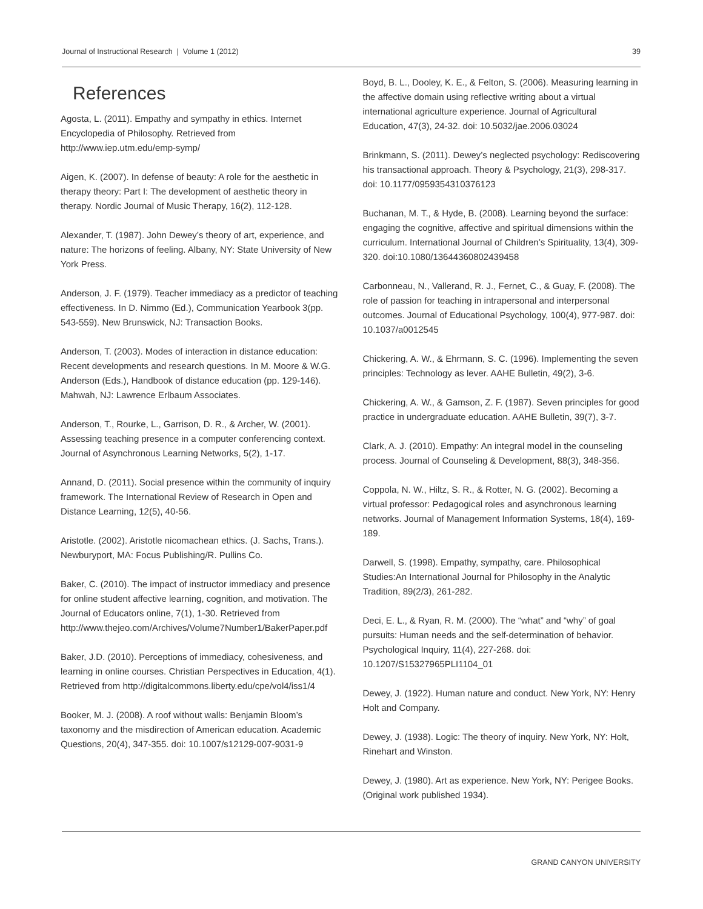Journal of Instructional Research | Volume 1 (2012) 39
References
Agosta, L. (2011). Empathy and sympathy in ethics. Internet Encyclopedia of Philosophy. Retrieved from http://www.iep.utm.edu/emp-symp/
Aigen, K. (2007). In defense of beauty: A role for the aesthetic in therapy theory: Part I: The development of aesthetic theory in therapy. Nordic Journal of Music Therapy, 16(2), 112-128.
Alexander, T. (1987). John Dewey’s theory of art, experience, and nature: The horizons of feeling. Albany, NY: State University of New York Press.
Anderson, J. F. (1979). Teacher immediacy as a predictor of teaching effectiveness. In D. Nimmo (Ed.), Communication Yearbook 3(pp. 543-559). New Brunswick, NJ: Transaction Books.
Anderson, T. (2003). Modes of interaction in distance education: Recent developments and research questions. In M. Moore & W.G. Anderson (Eds.), Handbook of distance education (pp. 129-146). Mahwah, NJ: Lawrence Erlbaum Associates.
Anderson, T., Rourke, L., Garrison, D. R., & Archer, W. (2001). Assessing teaching presence in a computer conferencing context. Journal of Asynchronous Learning Networks, 5(2), 1-17.
Annand, D. (2011). Social presence within the community of inquiry framework. The International Review of Research in Open and Distance Learning, 12(5), 40-56.
Aristotle. (2002). Aristotle nicomachean ethics. (J. Sachs, Trans.). Newburyport, MA: Focus Publishing/R. Pullins Co.
Baker, C. (2010). The impact of instructor immediacy and presence for online student affective learning, cognition, and motivation. The Journal of Educators online, 7(1), 1-30. Retrieved from http://www.thejeo.com/Archives/Volume7Number1/BakerPaper.pdf
Baker, J.D. (2010). Perceptions of immediacy, cohesiveness, and learning in online courses. Christian Perspectives in Education, 4(1). Retrieved from http://digitalcommons.liberty.edu/cpe/vol4/iss1/4
Booker, M. J. (2008). A roof without walls: Benjamin Bloom’s taxonomy and the misdirection of American education. Academic Questions, 20(4), 347-355. doi: 10.1007/s12129-007-9031-9
Boyd, B. L., Dooley, K. E., & Felton, S. (2006). Measuring learning in the affective domain using reflective writing about a virtual international agriculture experience. Journal of Agricultural Education, 47(3), 24-32. doi: 10.5032/jae.2006.03024
Brinkmann, S. (2011). Dewey’s neglected psychology: Rediscovering his transactional approach. Theory & Psychology, 21(3), 298-317. doi: 10.1177/0959354310376123
Buchanan, M. T., & Hyde, B. (2008). Learning beyond the surface: engaging the cognitive, affective and spiritual dimensions within the curriculum. International Journal of Children’s Spirituality, 13(4), 309-320. doi:10.1080/13644360802439458
Carbonneau, N., Vallerand, R. J., Fernet, C., & Guay, F. (2008). The role of passion for teaching in intrapersonal and interpersonal outcomes. Journal of Educational Psychology, 100(4), 977-987. doi: 10.1037/a0012545
Chickering, A. W., & Ehrmann, S. C. (1996). Implementing the seven principles: Technology as lever. AAHE Bulletin, 49(2), 3-6.
Chickering, A. W., & Gamson, Z. F. (1987). Seven principles for good practice in undergraduate education. AAHE Bulletin, 39(7), 3-7.
Clark, A. J. (2010). Empathy: An integral model in the counseling process. Journal of Counseling & Development, 88(3), 348-356.
Coppola, N. W., Hiltz, S. R., & Rotter, N. G. (2002). Becoming a virtual professor: Pedagogical roles and asynchronous learning networks. Journal of Management Information Systems, 18(4), 169-189.
Darwell, S. (1998). Empathy, sympathy, care. Philosophical Studies:An International Journal for Philosophy in the Analytic Tradition, 89(2/3), 261-282.
Deci, E. L., & Ryan, R. M. (2000). The “what” and “why” of goal pursuits: Human needs and the self-determination of behavior. Psychological Inquiry, 11(4), 227-268. doi: 10.1207/S15327965PLI1104_01
Dewey, J. (1922). Human nature and conduct. New York, NY: Henry Holt and Company.
Dewey, J. (1938). Logic: The theory of inquiry. New York, NY: Holt, Rinehart and Winston.
Dewey, J. (1980). Art as experience. New York, NY: Perigee Books. (Original work published 1934).
GRAND CANYON UNIVERSITY